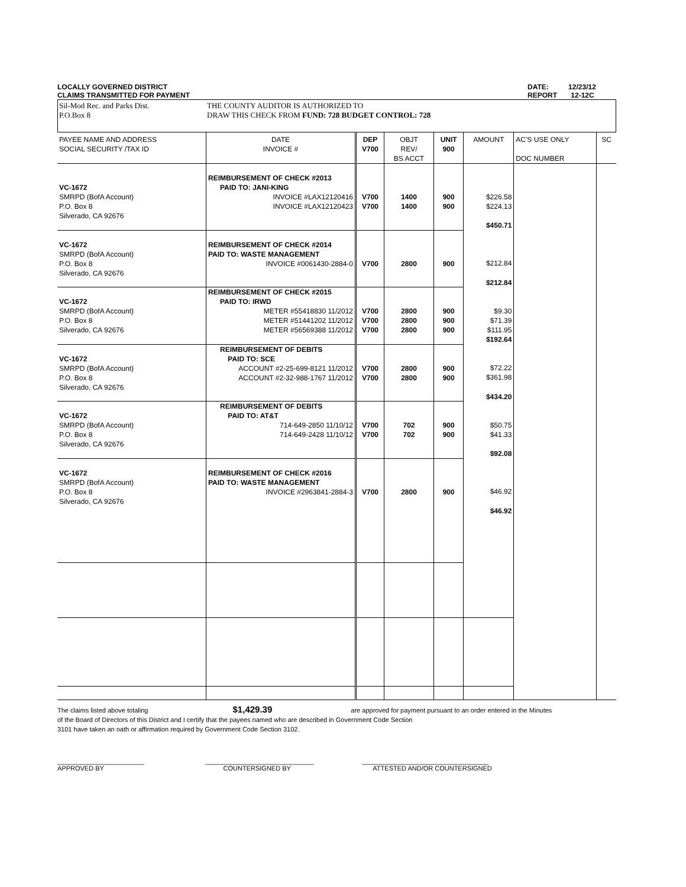LOCALLY GOVERNED DISTRICT
CLAIMS TRANSMITTED FOR PAYMENT
DATE: 12/23/12
REPORT 12-12C
Sil-Mod Rec. and Parks Dist.
P.O.Box 8
THE COUNTY AUDITOR IS AUTHORIZED TO
DRAW THIS CHECK FROM FUND: 728 BUDGET CONTROL: 728
| PAYEE NAME AND ADDRESS SOCIAL SECURITY /TAX ID | DATE INVOICE # | DEP V700 | OBJT REV/ BS ACCT | UNIT 900 | AMOUNT | AC'S USE ONLY DOC NUMBER | SC |
| --- | --- | --- | --- | --- | --- | --- | --- |
| VC-1672 SMRPD (BofA Account) P.O. Box 8 Silverado, CA 92676 | REIMBURSEMENT OF CHECK #2013 PAID TO: JANI-KING INVOICE #LAX12120416 INVOICE #LAX12120423 | V700 V700 | 1400 1400 | 900 900 | $226.58 $224.13 | | |
| | | | | | $450.71 | | |
| VC-1672 SMRPD (BofA Account) P.O. Box 8 Silverado, CA 92676 | REIMBURSEMENT OF CHECK #2014 PAID TO: WASTE MANAGEMENT INVOICE #0061430-2884-0 | V700 | 2800 | 900 | $212.84 | | |
| | | | | | $212.84 | | |
| VC-1672 SMRPD (BofA Account) P.O. Box 8 Silverado, CA 92676 | REIMBURSEMENT OF CHECK #2015 PAID TO: IRWD METER #55418830 11/2012 METER #51441202 11/2012 METER #56569388 11/2012 | V700 V700 V700 | 2800 2800 2800 | 900 900 900 | $9.30 $71.39 $111.95 | | |
| | | | | | $192.64 | | |
| VC-1672 SMRPD (BofA Account) P.O. Box 8 Silverado, CA 92676 | REIMBURSEMENT OF DEBITS PAID TO: SCE ACCOUNT #2-25-699-8121 11/2012 ACCOUNT #2-32-988-1767 11/2012 | V700 V700 | 2800 2800 | 900 900 | $72.22 $361.98 | | |
| | | | | | $434.20 | | |
| VC-1672 SMRPD (BofA Account) P.O. Box 8 Silverado, CA 92676 | REIMBURSEMENT OF DEBITS PAID TO: AT&T 714-649-2850 11/10/12 714-649-2428 11/10/12 | V700 V700 | 702 702 | 900 900 | $50.75 $41.33 | | |
| | | | | | $92.08 | | |
| VC-1672 SMRPD (BofA Account) P.O. Box 8 Silverado, CA 92676 | REIMBURSEMENT OF CHECK #2016 PAID TO: WASTE MANAGEMENT INVOICE #2963841-2884-3 | V700 | 2800 | 900 | $46.92 | | |
| | | | | | $46.92 | | |
The claims listed above totaling $1,429.39 are approved for payment pursuant to an order entered in the Minutes
of the Board of Directors of this District and I certify that the payees named who are described in Government Code Section
3101 have taken an oath or affirmation required by Government Code Section 3102.
________________________
APPROVED BY
______________________________
COUNTERSIGNED BY
___________________________________
ATTESTED AND/OR COUNTERSIGNED